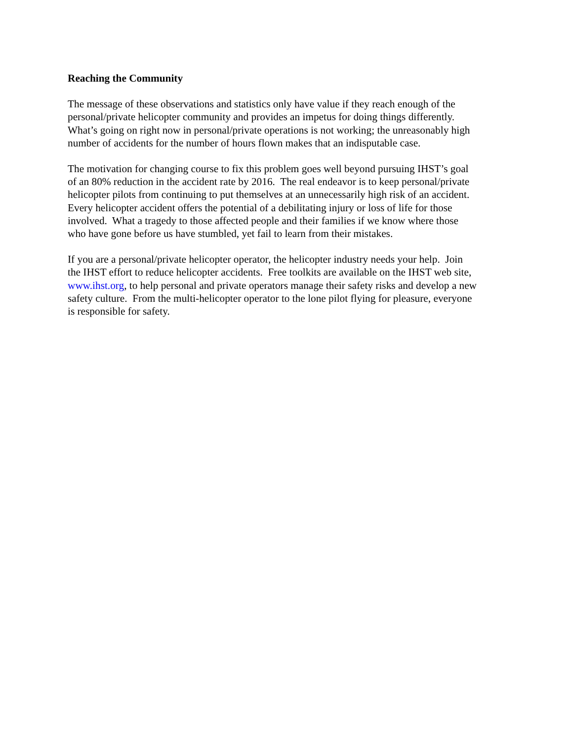Reaching the Community
The message of these observations and statistics only have value if they reach enough of the
personal/private helicopter community and provides an impetus for doing things differently.
What’s going on right now in personal/private operations is not working; the unreasonably high
number of accidents for the number of hours flown makes that an indisputable case.
The motivation for changing course to fix this problem goes well beyond pursuing IHST’s goal
of an 80% reduction in the accident rate by 2016. The real endeavor is to keep personal/private
helicopter pilots from continuing to put themselves at an unnecessarily high risk of an accident.
Every helicopter accident offers the potential of a debilitating injury or loss of life for those
involved. What a tragedy to those affected people and their families if we know where those
who have gone before us have stumbled, yet fail to learn from their mistakes.
If you are a personal/private helicopter operator, the helicopter industry needs your help. Join
the IHST effort to reduce helicopter accidents. Free toolkits are available on the IHST web site,
www.ihst.org, to help personal and private operators manage their safety risks and develop a new
safety culture. From the multi-helicopter operator to the lone pilot flying for pleasure, everyone
is responsible for safety.